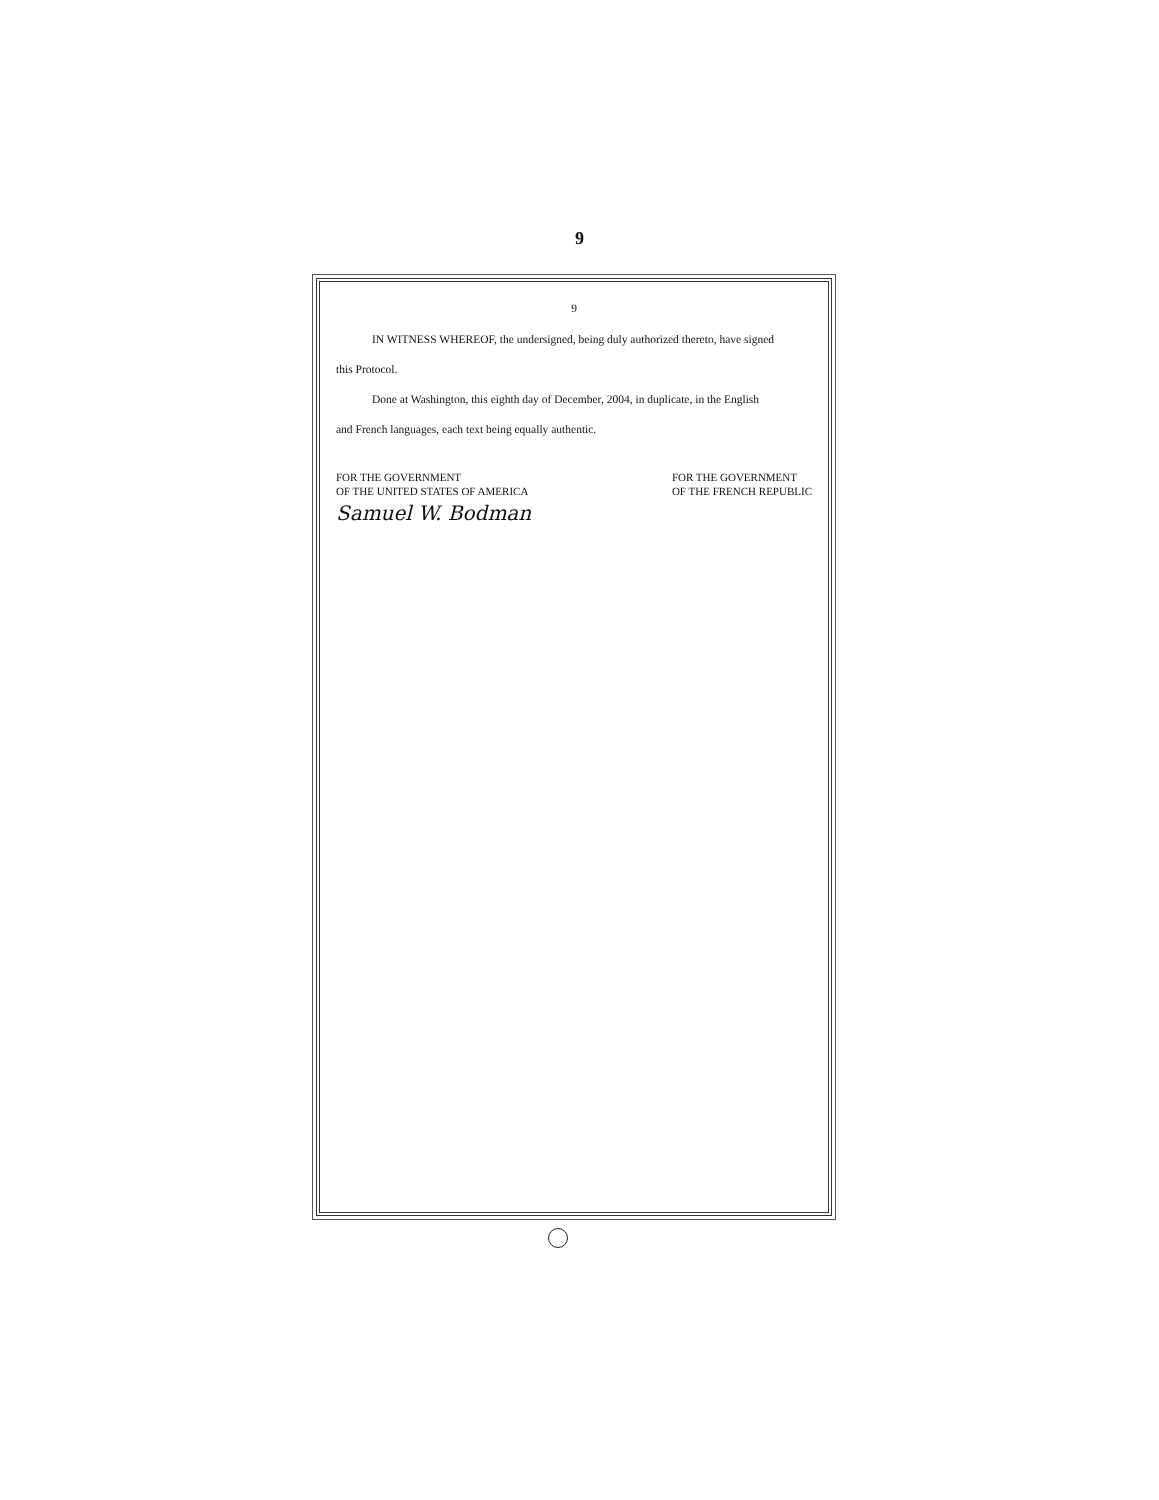9
9
IN WITNESS WHEREOF, the undersigned, being duly authorized thereto, have signed
this Protocol.
Done at Washington, this eighth day of December, 2004, in duplicate, in the English
and French languages, each text being equally authentic.
FOR THE GOVERNMENT
OF THE UNITED STATES OF AMERICA
Samuel W. Bodman
FOR THE GOVERNMENT
OF THE FRENCH REPUBLIC